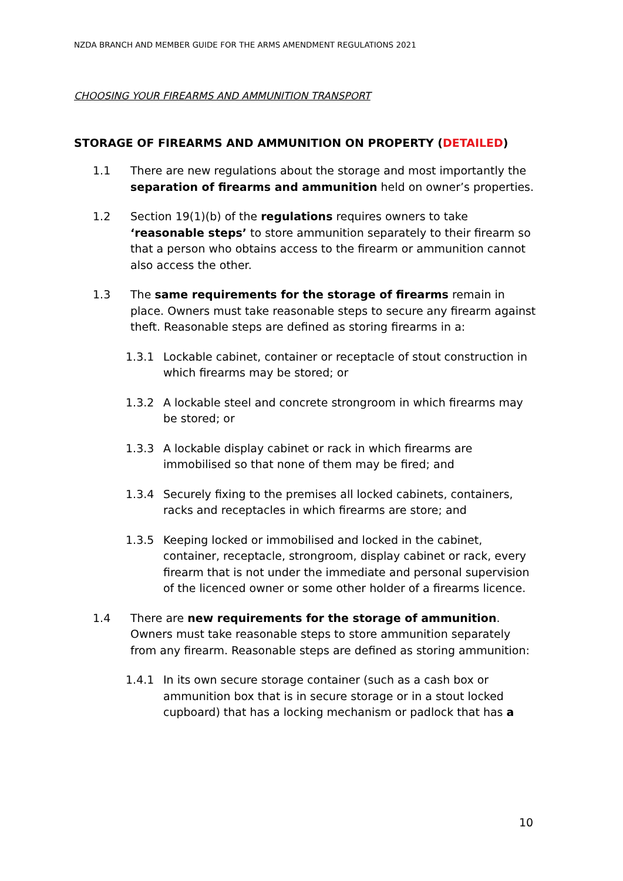NZDA BRANCH AND MEMBER GUIDE FOR THE ARMS AMENDMENT REGULATIONS 2021
CHOOSING YOUR FIREARMS AND AMMUNITION TRANSPORT
STORAGE OF FIREARMS AND AMMUNITION ON PROPERTY (DETAILED)
1.1 There are new regulations about the storage and most importantly the separation of firearms and ammunition held on owner’s properties.
1.2 Section 19(1)(b) of the regulations requires owners to take ‘reasonable steps’ to store ammunition separately to their firearm so that a person who obtains access to the firearm or ammunition cannot also access the other.
1.3 The same requirements for the storage of firearms remain in place. Owners must take reasonable steps to secure any firearm against theft. Reasonable steps are defined as storing firearms in a:
1.3.1 Lockable cabinet, container or receptacle of stout construction in which firearms may be stored; or
1.3.2 A lockable steel and concrete strongroom in which firearms may be stored; or
1.3.3 A lockable display cabinet or rack in which firearms are immobilised so that none of them may be fired; and
1.3.4 Securely fixing to the premises all locked cabinets, containers, racks and receptacles in which firearms are store; and
1.3.5 Keeping locked or immobilised and locked in the cabinet, container, receptacle, strongroom, display cabinet or rack, every firearm that is not under the immediate and personal supervision of the licenced owner or some other holder of a firearms licence.
1.4 There are new requirements for the storage of ammunition. Owners must take reasonable steps to store ammunition separately from any firearm. Reasonable steps are defined as storing ammunition:
1.4.1 In its own secure storage container (such as a cash box or ammunition box that is in secure storage or in a stout locked cupboard) that has a locking mechanism or padlock that has a
10